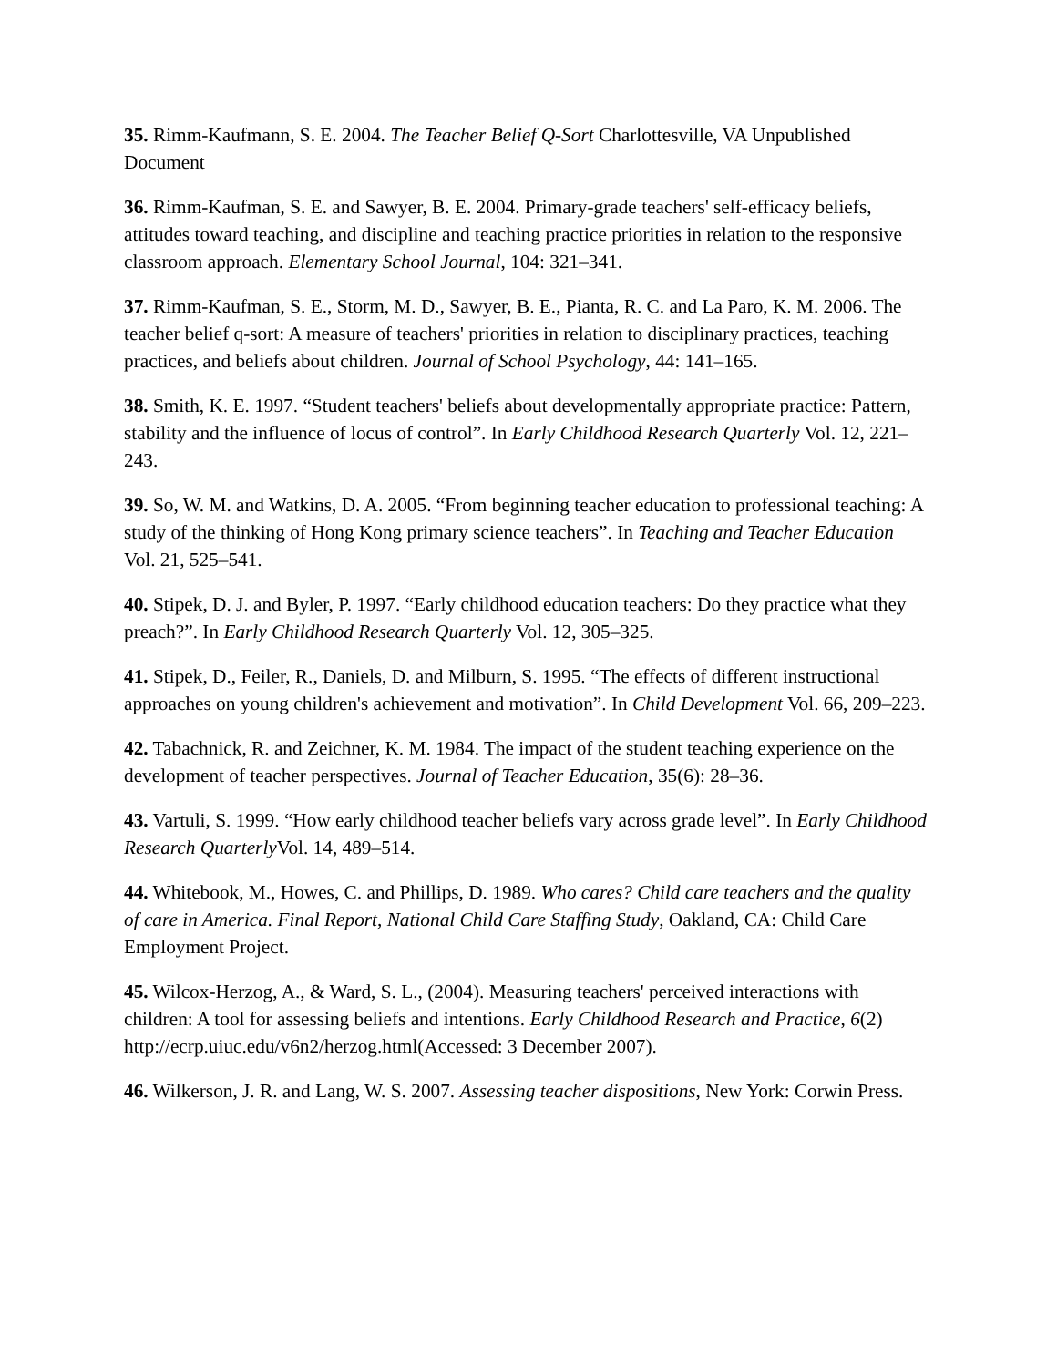35. Rimm-Kaufmann, S. E. 2004. The Teacher Belief Q-Sort Charlottesville, VA Unpublished Document
36. Rimm-Kaufman, S. E. and Sawyer, B. E. 2004. Primary-grade teachers' self-efficacy beliefs, attitudes toward teaching, and discipline and teaching practice priorities in relation to the responsive classroom approach. Elementary School Journal, 104: 321–341.
37. Rimm-Kaufman, S. E., Storm, M. D., Sawyer, B. E., Pianta, R. C. and La Paro, K. M. 2006. The teacher belief q-sort: A measure of teachers' priorities in relation to disciplinary practices, teaching practices, and beliefs about children. Journal of School Psychology, 44: 141–165.
38. Smith, K. E. 1997. “Student teachers' beliefs about developmentally appropriate practice: Pattern, stability and the influence of locus of control”. In Early Childhood Research Quarterly Vol. 12, 221–243.
39. So, W. M. and Watkins, D. A. 2005. “From beginning teacher education to professional teaching: A study of the thinking of Hong Kong primary science teachers”. In Teaching and Teacher Education Vol. 21, 525–541.
40. Stipek, D. J. and Byler, P. 1997. “Early childhood education teachers: Do they practice what they preach?”. In Early Childhood Research Quarterly Vol. 12, 305–325.
41. Stipek, D., Feiler, R., Daniels, D. and Milburn, S. 1995. “The effects of different instructional approaches on young children's achievement and motivation”. In Child Development Vol. 66, 209–223.
42. Tabachnick, R. and Zeichner, K. M. 1984. The impact of the student teaching experience on the development of teacher perspectives. Journal of Teacher Education, 35(6): 28–36.
43. Vartuli, S. 1999. “How early childhood teacher beliefs vary across grade level”. In Early Childhood Research Quarterly Vol. 14, 489–514.
44. Whitebook, M., Howes, C. and Phillips, D. 1989. Who cares? Child care teachers and the quality of care in America. Final Report, National Child Care Staffing Study, Oakland, CA: Child Care Employment Project.
45. Wilcox-Herzog, A., & Ward, S. L., (2004). Measuring teachers' perceived interactions with children: A tool for assessing beliefs and intentions. Early Childhood Research and Practice, 6(2) http://ecrp.uiuc.edu/v6n2/herzog.html(Accessed: 3 December 2007).
46. Wilkerson, J. R. and Lang, W. S. 2007. Assessing teacher dispositions, New York: Corwin Press.